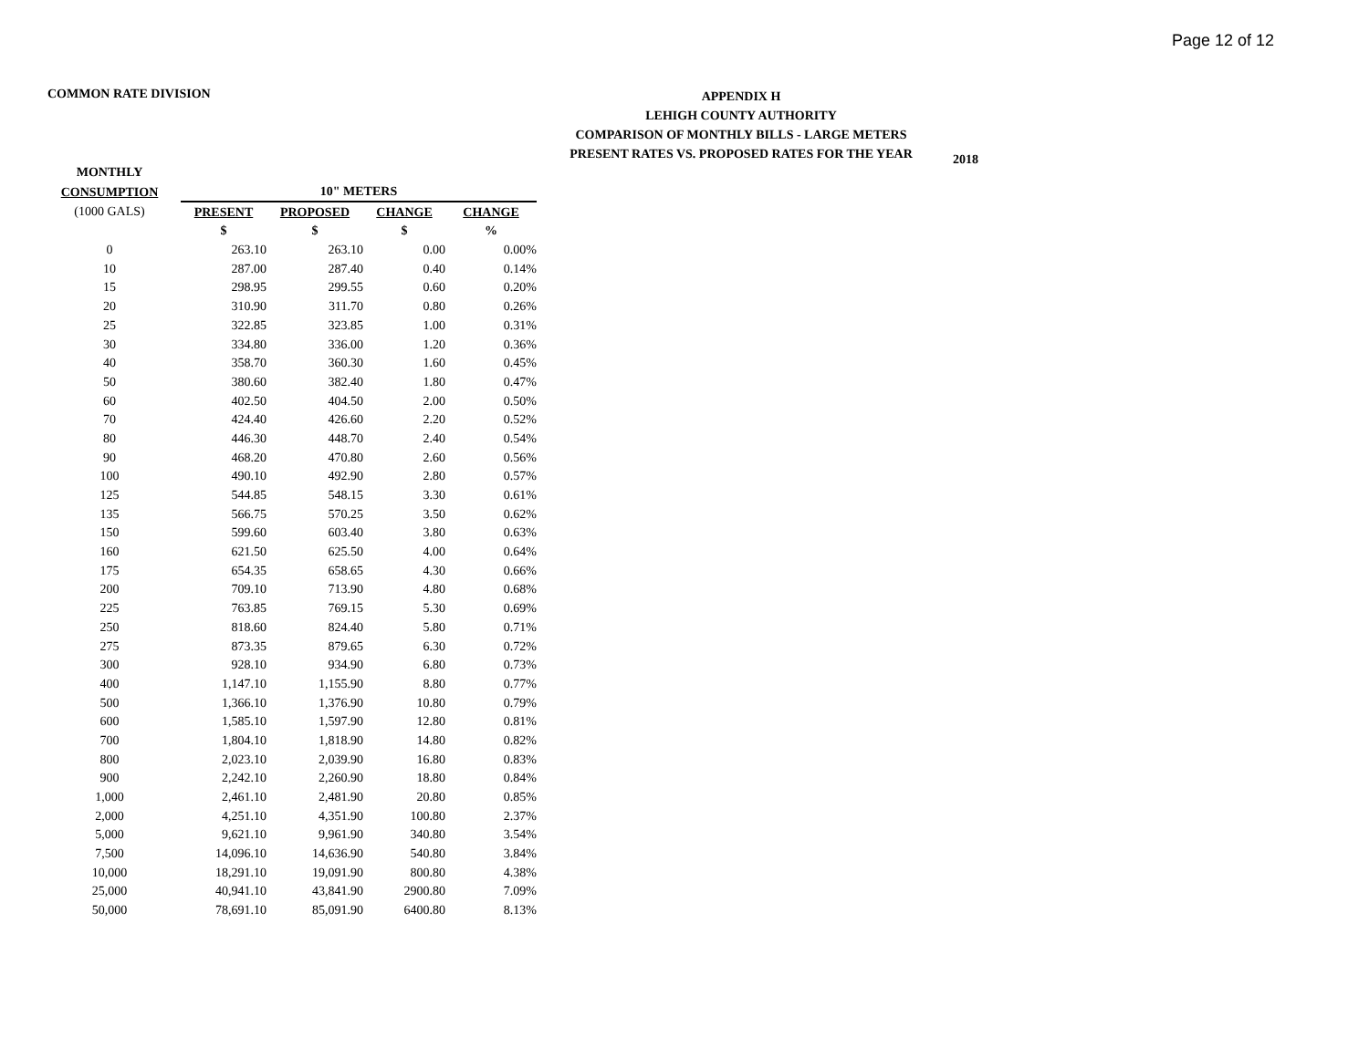Page 12 of 12
COMMON RATE DIVISION
APPENDIX H
LEHIGH COUNTY AUTHORITY
COMPARISON OF MONTHLY BILLS - LARGE METERS
PRESENT RATES VS. PROPOSED RATES FOR THE YEAR
2018
| MONTHLY | | | | | |
| --- | --- | --- | --- | --- | --- |
| CONSUMPTION | | 10" METERS | | | |
| (1000 GALS) | | PRESENT | PROPOSED | CHANGE | CHANGE |
| | | $ | $ | $ | % |
| 0 | | 263.10 | 263.10 | 0.00 | 0.00% |
| 10 | | 287.00 | 287.40 | 0.40 | 0.14% |
| 15 | | 298.95 | 299.55 | 0.60 | 0.20% |
| 20 | | 310.90 | 311.70 | 0.80 | 0.26% |
| 25 | | 322.85 | 323.85 | 1.00 | 0.31% |
| 30 | | 334.80 | 336.00 | 1.20 | 0.36% |
| 40 | | 358.70 | 360.30 | 1.60 | 0.45% |
| 50 | | 380.60 | 382.40 | 1.80 | 0.47% |
| 60 | | 402.50 | 404.50 | 2.00 | 0.50% |
| 70 | | 424.40 | 426.60 | 2.20 | 0.52% |
| 80 | | 446.30 | 448.70 | 2.40 | 0.54% |
| 90 | | 468.20 | 470.80 | 2.60 | 0.56% |
| 100 | | 490.10 | 492.90 | 2.80 | 0.57% |
| 125 | | 544.85 | 548.15 | 3.30 | 0.61% |
| 135 | | 566.75 | 570.25 | 3.50 | 0.62% |
| 150 | | 599.60 | 603.40 | 3.80 | 0.63% |
| 160 | | 621.50 | 625.50 | 4.00 | 0.64% |
| 175 | | 654.35 | 658.65 | 4.30 | 0.66% |
| 200 | | 709.10 | 713.90 | 4.80 | 0.68% |
| 225 | | 763.85 | 769.15 | 5.30 | 0.69% |
| 250 | | 818.60 | 824.40 | 5.80 | 0.71% |
| 275 | | 873.35 | 879.65 | 6.30 | 0.72% |
| 300 | | 928.10 | 934.90 | 6.80 | 0.73% |
| 400 | | 1,147.10 | 1,155.90 | 8.80 | 0.77% |
| 500 | | 1,366.10 | 1,376.90 | 10.80 | 0.79% |
| 600 | | 1,585.10 | 1,597.90 | 12.80 | 0.81% |
| 700 | | 1,804.10 | 1,818.90 | 14.80 | 0.82% |
| 800 | | 2,023.10 | 2,039.90 | 16.80 | 0.83% |
| 900 | | 2,242.10 | 2,260.90 | 18.80 | 0.84% |
| 1,000 | | 2,461.10 | 2,481.90 | 20.80 | 0.85% |
| 2,000 | | 4,251.10 | 4,351.90 | 100.80 | 2.37% |
| 5,000 | | 9,621.10 | 9,961.90 | 340.80 | 3.54% |
| 7,500 | | 14,096.10 | 14,636.90 | 540.80 | 3.84% |
| 10,000 | | 18,291.10 | 19,091.90 | 800.80 | 4.38% |
| 25,000 | | 40,941.10 | 43,841.90 | 2900.80 | 7.09% |
| 50,000 | | 78,691.10 | 85,091.90 | 6400.80 | 8.13% |